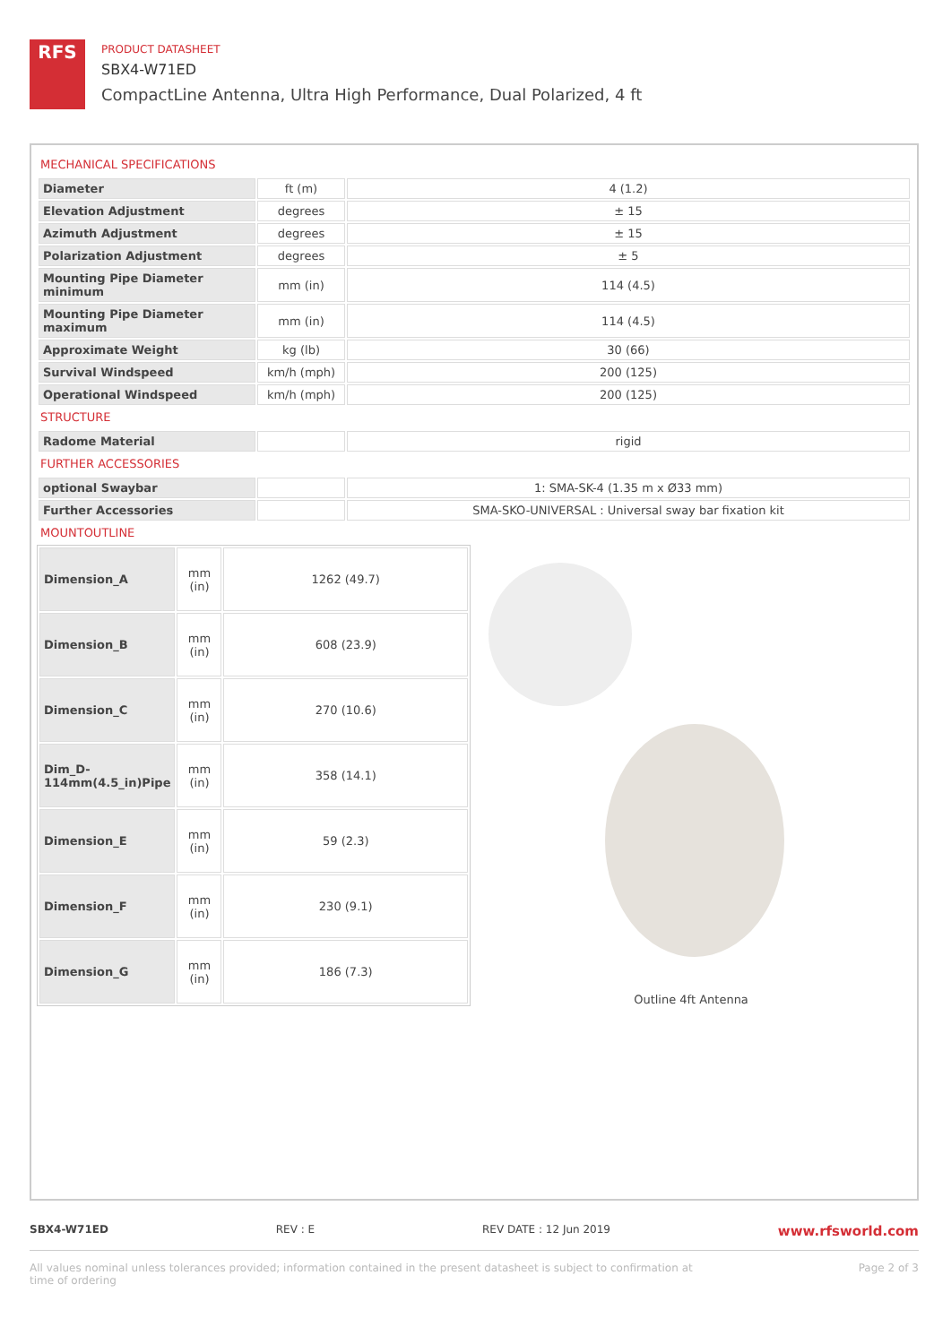RFS
PRODUCT DATASHEET
SBX4-W71ED
CompactLine Antenna, Ultra High Performance, Dual Polarized, 4 ft
MECHANICAL SPECIFICATIONS
| Diameter | ft (m) | 4 (1.2) |
| Elevation Adjustment | degrees | ± 15 |
| Azimuth Adjustment | degrees | ± 15 |
| Polarization Adjustment | degrees | ± 5 |
| Mounting Pipe Diameter minimum | mm (in) | 114 (4.5) |
| Mounting Pipe Diameter maximum | mm (in) | 114 (4.5) |
| Approximate Weight | kg (lb) | 30 (66) |
| Survival Windspeed | km/h (mph) | 200 (125) |
| Operational Windspeed | km/h (mph) | 200 (125) |
STRUCTURE
| Radome Material | | rigid |
FURTHER ACCESSORIES
| optional Swaybar | | 1: SMA-SK-4 (1.35 m x Ø33 mm) |
| Further Accessories | | SMA-SKO-UNIVERSAL : Universal sway bar fixation kit |
MOUNTOUTLINE
| Dimension_A | mm (in) | 1262 (49.7) |
| Dimension_B | mm (in) | 608 (23.9) |
| Dimension_C | mm (in) | 270 (10.6) |
| Dim_D- 114mm(4.5_in)Pipe | mm (in) | 358 (14.1) |
| Dimension_E | mm (in) | 59 (2.3) |
| Dimension_F | mm (in) | 230 (9.1) |
| Dimension_G | mm (in) | 186 (7.3) |
Outline 4ft Antenna
SBX4-W71ED REV : E REV DATE : 12 Jun 2019 www.rfsworld.com
All values nominal unless tolerances provided; information contained in the present datasheet is subject to confirmation at
time of ordering Page 2 of 3